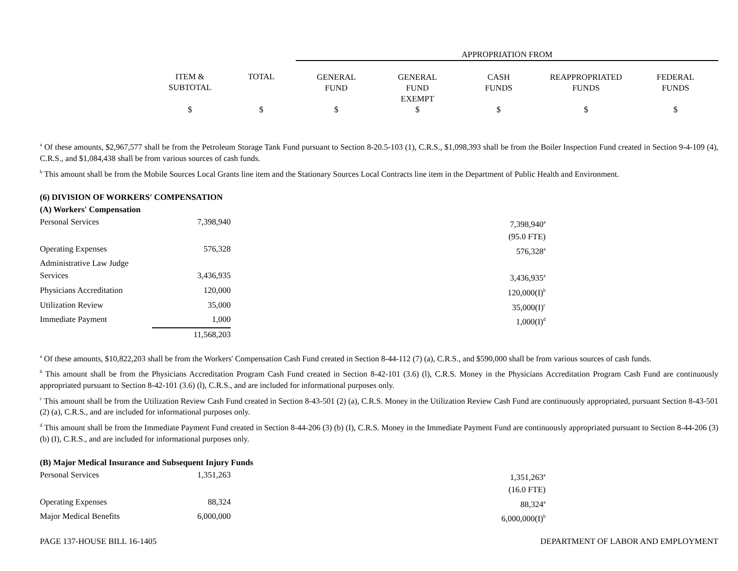| | | | APPROPRIATION FROM | | | | |
| --- | --- | --- | --- | --- | --- | --- | --- |
| | ITEM & SUBTOTAL | TOTAL | GENERAL FUND | GENERAL FUND EXEMPT | CASH FUNDS | REAPPROPRIATED FUNDS | FEDERAL FUNDS |
| | $ | $ | $ | $ | $ | $ | $ |
<sup>a</sup> Of these amounts, $2,967,577 shall be from the Petroleum Storage Tank Fund pursuant to Section 8-20.5-103 (1), C.R.S., $1,098,393 shall be from the Boiler Inspection Fund created in Section 9-4-109 (4), C.R.S., and $1,084,438 shall be from various sources of cash funds.
<sup>b</sup> This amount shall be from the Mobile Sources Local Grants line item and the Stationary Sources Local Contracts line item in the Department of Public Health and Environment.
(6) DIVISION OF WORKERS' COMPENSATION
(A) Workers' Compensation
| Personal Services | 7,398,940 | | 7,398,940<sup>a</sup> | |
| | | | (95.0 FTE) | |
| Operating Expenses | 576,328 | | 576,328<sup>a</sup> | |
| Administrative Law Judge | | | | |
| Services | 3,436,935 | | 3,436,935<sup>a</sup> | |
| Physicians Accreditation | 120,000 | | 120,000(I)<sup>b</sup> | |
| Utilization Review | 35,000 | | 35,000(I)<sup>c</sup> | |
| Immediate Payment | 1,000 | | 1,000(I)<sup>d</sup> | |
| | 11,568,203 | | | |
<sup>a</sup> Of these amounts, $10,822,203 shall be from the Workers' Compensation Cash Fund created in Section 8-44-112 (7) (a), C.R.S., and $590,000 shall be from various sources of cash funds.
<sup>b</sup> This amount shall be from the Physicians Accreditation Program Cash Fund created in Section 8-42-101 (3.6) (l), C.R.S. Money in the Physicians Accreditation Program Cash Fund are continuously appropriated pursuant to Section 8-42-101 (3.6) (l), C.R.S., and are included for informational purposes only.
<sup>c</sup> This amount shall be from the Utilization Review Cash Fund created in Section 8-43-501 (2) (a), C.R.S. Money in the Utilization Review Cash Fund are continuously appropriated, pursuant Section 8-43-501 (2) (a), C.R.S., and are included for informational purposes only.
<sup>d</sup> This amount shall be from the Immediate Payment Fund created in Section 8-44-206 (3) (b) (I), C.R.S. Money in the Immediate Payment Fund are continuously appropriated pursuant to Section 8-44-206 (3) (b) (I), C.R.S., and are included for informational purposes only.
(B) Major Medical Insurance and Subsequent Injury Funds
| Personal Services | 1,351,263 | | 1,351,263<sup>a</sup> | |
| | | | (16.0 FTE) | |
| Operating Expenses | 88,324 | | 88,324<sup>a</sup> | |
| Major Medical Benefits | 6,000,000 | | 6,000,000(I)<sup>b</sup> | |
PAGE 137-HOUSE BILL 16-1405 DEPARTMENT OF LABOR AND EMPLOYMENT